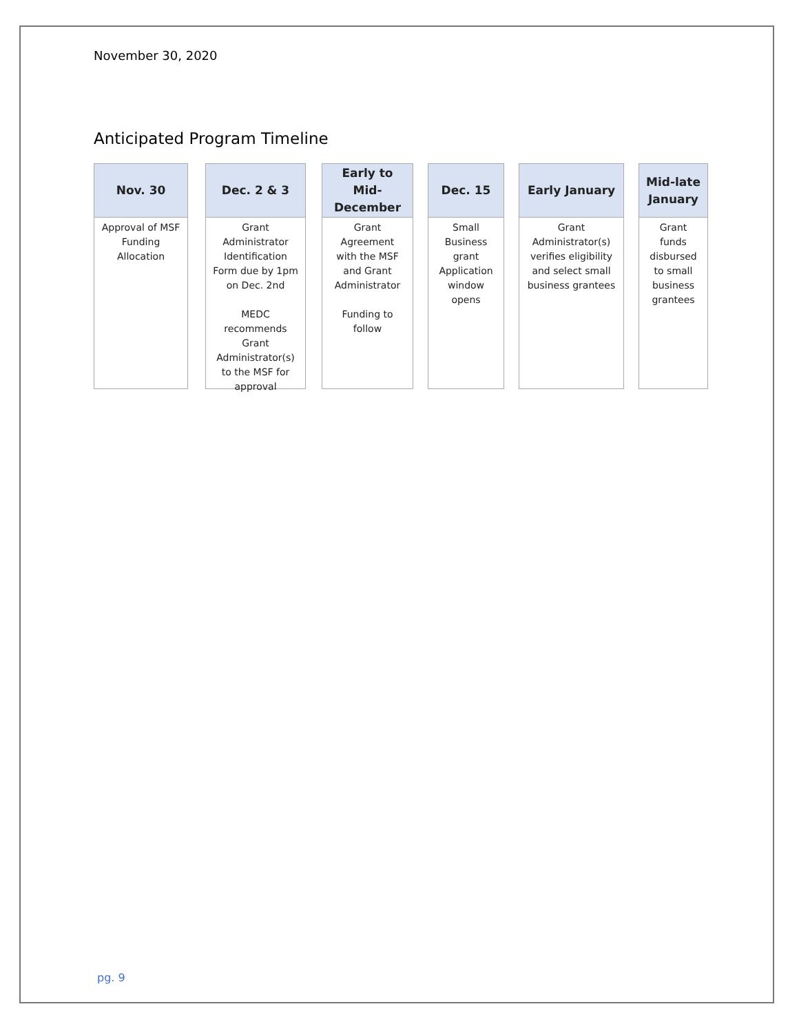November 30, 2020
Anticipated Program Timeline
Nov. 30
Approval of MSF
Funding
Allocation
Dec. 2 & 3
Grant
Administrator
Identification
Form due by 1pm
on Dec. 2nd
MEDC
recommends
Grant
Administrator(s)
to the MSF for
approval
Early to
Mid-
December
Grant
Agreement
with the MSF
and Grant
Administrator
Funding to
follow
Dec. 15
Small
Business
grant
Application
window
opens
Early January
Grant
Administrator(s)
verifies eligibility
and select small
business grantees
Mid-late
January
Grant
funds
disbursed
to small
business
grantees
pg. 9